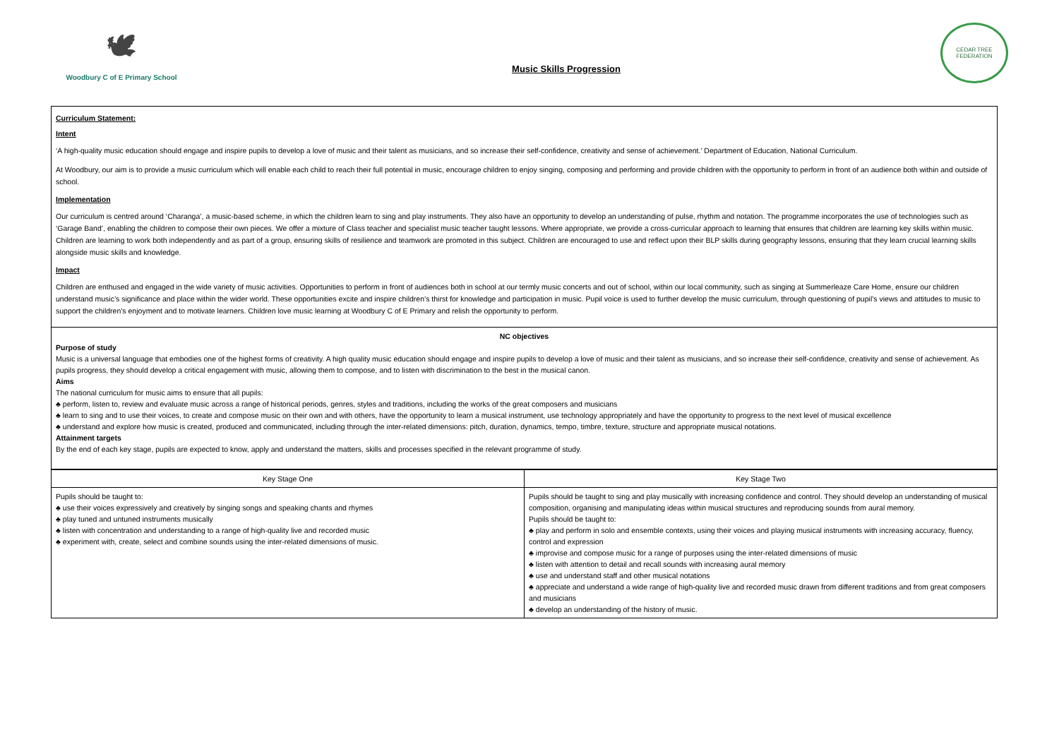🕊
Woodbury C of E Primary School
Music Skills Progression
CEDAR TREE FEDERATION
Curriculum Statement:
Intent
‘A high-quality music education should engage and inspire pupils to develop a love of music and their talent as musicians, and so increase their self-confidence, creativity and sense of achievement.’ Department of Education, National Curriculum.
At Woodbury, our aim is to provide a music curriculum which will enable each child to reach their full potential in music, encourage children to enjoy singing, composing and performing and provide children with the opportunity to perform in front of an audience both within and outside of school.
Implementation
Our curriculum is centred around ‘Charanga’, a music-based scheme, in which the children learn to sing and play instruments. They also have an opportunity to develop an understanding of pulse, rhythm and notation. The programme incorporates the use of technologies such as ‘Garage Band’, enabling the children to compose their own pieces. We offer a mixture of Class teacher and specialist music teacher taught lessons. Where appropriate, we provide a cross-curricular approach to learning that ensures that children are learning key skills within music. Children are learning to work both independently and as part of a group, ensuring skills of resilience and teamwork are promoted in this subject. Children are encouraged to use and reflect upon their BLP skills during geography lessons, ensuring that they learn crucial learning skills alongside music skills and knowledge.
Impact
Children are enthused and engaged in the wide variety of music activities. Opportunities to perform in front of audiences both in school at our termly music concerts and out of school, within our local community, such as singing at Summerleaze Care Home, ensure our children understand music’s significance and place within the wider world. These opportunities excite and inspire children’s thirst for knowledge and participation in music. Pupil voice is used to further develop the music curriculum, through questioning of pupil’s views and attitudes to music to support the children’s enjoyment and to motivate learners. Children love music learning at Woodbury C of E Primary and relish the opportunity to perform.
NC objectives
Purpose of study
Music is a universal language that embodies one of the highest forms of creativity. A high quality music education should engage and inspire pupils to develop a love of music and their talent as musicians, and so increase their self-confidence, creativity and sense of achievement. As pupils progress, they should develop a critical engagement with music, allowing them to compose, and to listen with discrimination to the best in the musical canon.
Aims
The national curriculum for music aims to ensure that all pupils:
♣ perform, listen to, review and evaluate music across a range of historical periods, genres, styles and traditions, including the works of the great composers and musicians
♣ learn to sing and to use their voices, to create and compose music on their own and with others, have the opportunity to learn a musical instrument, use technology appropriately and have the opportunity to progress to the next level of musical excellence
♣ understand and explore how music is created, produced and communicated, including through the inter-related dimensions: pitch, duration, dynamics, tempo, timbre, texture, structure and appropriate musical notations.
Attainment targets
By the end of each key stage, pupils are expected to know, apply and understand the matters, skills and processes specified in the relevant programme of study.
| Key Stage One | Key Stage Two |
| --- | --- |
| Pupils should be taught to: ♣ use their voices expressively and creatively by singing songs and speaking chants and rhymes ♣ play tuned and untuned instruments musically ♣ listen with concentration and understanding to a range of high-quality live and recorded music ♣ experiment with, create, select and combine sounds using the inter-related dimensions of music. | Pupils should be taught to sing and play musically with increasing confidence and control. They should develop an understanding of musical composition, organising and manipulating ideas within musical structures and reproducing sounds from aural memory. Pupils should be taught to: ♣ play and perform in solo and ensemble contexts, using their voices and playing musical instruments with increasing accuracy, fluency, control and expression ♣ improvise and compose music for a range of purposes using the inter-related dimensions of music ♣ listen with attention to detail and recall sounds with increasing aural memory ♣ use and understand staff and other musical notations ♣ appreciate and understand a wide range of high-quality live and recorded music drawn from different traditions and from great composers and musicians ♣ develop an understanding of the history of music. |